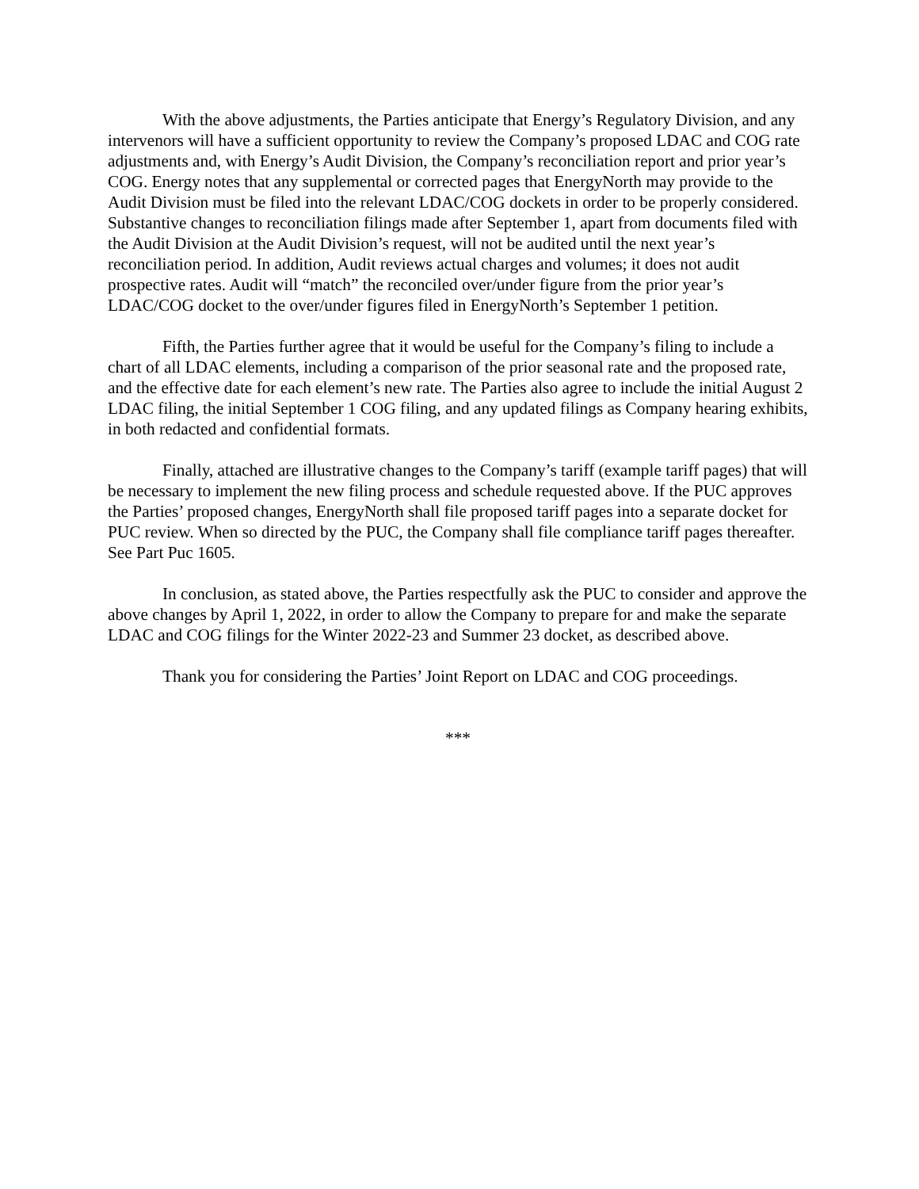With the above adjustments, the Parties anticipate that Energy’s Regulatory Division, and any intervenors will have a sufficient opportunity to review the Company’s proposed LDAC and COG rate adjustments and, with Energy’s Audit Division, the Company’s reconciliation report and prior year’s COG. Energy notes that any supplemental or corrected pages that EnergyNorth may provide to the Audit Division must be filed into the relevant LDAC/COG dockets in order to be properly considered. Substantive changes to reconciliation filings made after September 1, apart from documents filed with the Audit Division at the Audit Division’s request, will not be audited until the next year’s reconciliation period. In addition, Audit reviews actual charges and volumes; it does not audit prospective rates. Audit will “match” the reconciled over/under figure from the prior year’s LDAC/COG docket to the over/under figures filed in EnergyNorth’s September 1 petition.
Fifth, the Parties further agree that it would be useful for the Company’s filing to include a chart of all LDAC elements, including a comparison of the prior seasonal rate and the proposed rate, and the effective date for each element’s new rate. The Parties also agree to include the initial August 2 LDAC filing, the initial September 1 COG filing, and any updated filings as Company hearing exhibits, in both redacted and confidential formats.
Finally, attached are illustrative changes to the Company’s tariff (example tariff pages) that will be necessary to implement the new filing process and schedule requested above. If the PUC approves the Parties’ proposed changes, EnergyNorth shall file proposed tariff pages into a separate docket for PUC review. When so directed by the PUC, the Company shall file compliance tariff pages thereafter. See Part Puc 1605.
In conclusion, as stated above, the Parties respectfully ask the PUC to consider and approve the above changes by April 1, 2022, in order to allow the Company to prepare for and make the separate LDAC and COG filings for the Winter 2022-23 and Summer 23 docket, as described above.
Thank you for considering the Parties’ Joint Report on LDAC and COG proceedings.
***